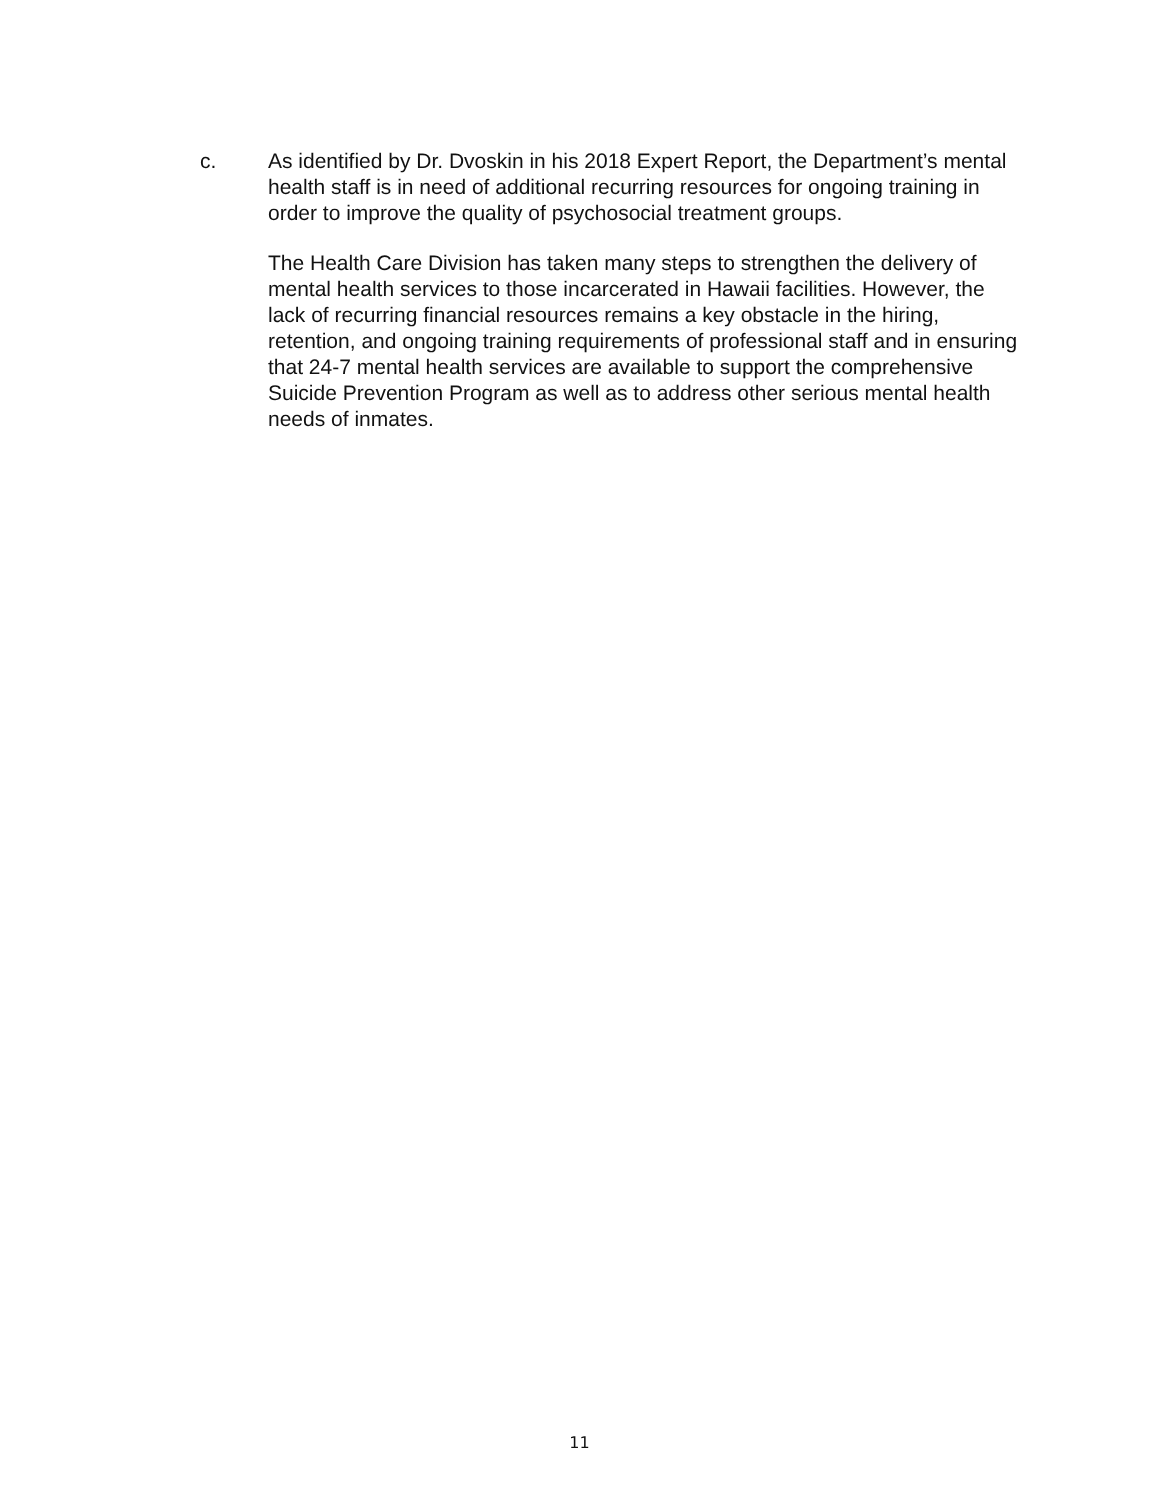c. As identified by Dr. Dvoskin in his 2018 Expert Report, the Department’s mental health staff is in need of additional recurring resources for ongoing training in order to improve the quality of psychosocial treatment groups.
The Health Care Division has taken many steps to strengthen the delivery of mental health services to those incarcerated in Hawaii facilities. However, the lack of recurring financial resources remains a key obstacle in the hiring, retention, and ongoing training requirements of professional staff and in ensuring that 24-7 mental health services are available to support the comprehensive Suicide Prevention Program as well as to address other serious mental health needs of inmates.
11